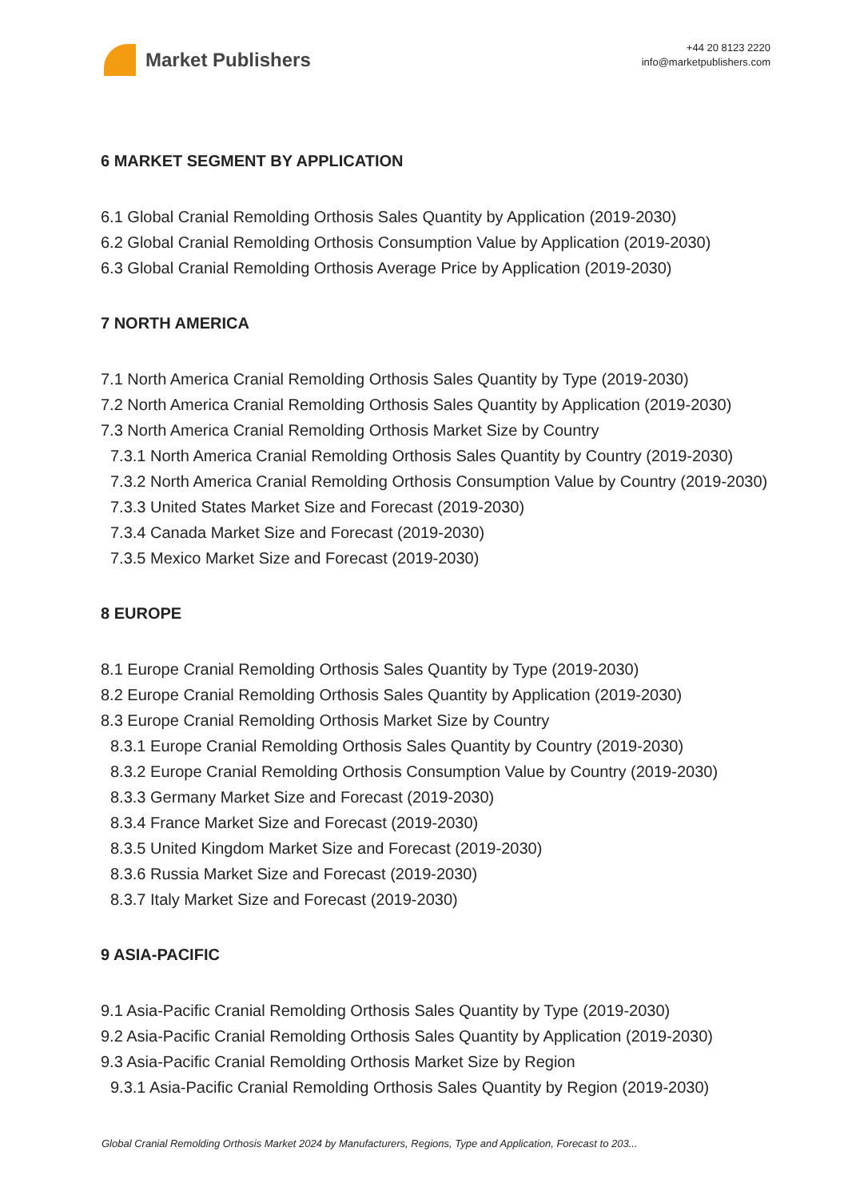Market Publishers
+44 20 8123 2220
info@marketpublishers.com
6 MARKET SEGMENT BY APPLICATION
6.1 Global Cranial Remolding Orthosis Sales Quantity by Application (2019-2030)
6.2 Global Cranial Remolding Orthosis Consumption Value by Application (2019-2030)
6.3 Global Cranial Remolding Orthosis Average Price by Application (2019-2030)
7 NORTH AMERICA
7.1 North America Cranial Remolding Orthosis Sales Quantity by Type (2019-2030)
7.2 North America Cranial Remolding Orthosis Sales Quantity by Application (2019-2030)
7.3 North America Cranial Remolding Orthosis Market Size by Country
7.3.1 North America Cranial Remolding Orthosis Sales Quantity by Country (2019-2030)
7.3.2 North America Cranial Remolding Orthosis Consumption Value by Country (2019-2030)
7.3.3 United States Market Size and Forecast (2019-2030)
7.3.4 Canada Market Size and Forecast (2019-2030)
7.3.5 Mexico Market Size and Forecast (2019-2030)
8 EUROPE
8.1 Europe Cranial Remolding Orthosis Sales Quantity by Type (2019-2030)
8.2 Europe Cranial Remolding Orthosis Sales Quantity by Application (2019-2030)
8.3 Europe Cranial Remolding Orthosis Market Size by Country
8.3.1 Europe Cranial Remolding Orthosis Sales Quantity by Country (2019-2030)
8.3.2 Europe Cranial Remolding Orthosis Consumption Value by Country (2019-2030)
8.3.3 Germany Market Size and Forecast (2019-2030)
8.3.4 France Market Size and Forecast (2019-2030)
8.3.5 United Kingdom Market Size and Forecast (2019-2030)
8.3.6 Russia Market Size and Forecast (2019-2030)
8.3.7 Italy Market Size and Forecast (2019-2030)
9 ASIA-PACIFIC
9.1 Asia-Pacific Cranial Remolding Orthosis Sales Quantity by Type (2019-2030)
9.2 Asia-Pacific Cranial Remolding Orthosis Sales Quantity by Application (2019-2030)
9.3 Asia-Pacific Cranial Remolding Orthosis Market Size by Region
9.3.1 Asia-Pacific Cranial Remolding Orthosis Sales Quantity by Region (2019-2030)
Global Cranial Remolding Orthosis Market 2024 by Manufacturers, Regions, Type and Application, Forecast to 203...